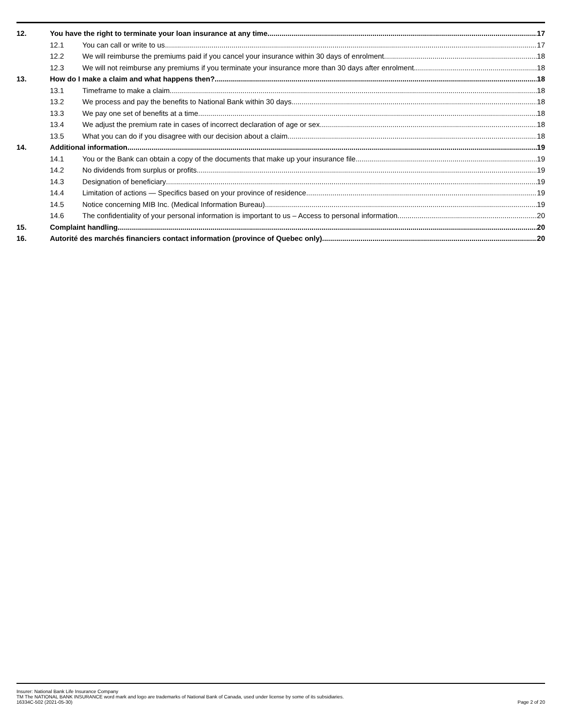12. You have the right to terminate your loan insurance at any time 17
12.1 You can call or write to us 17
12.2 We will reimburse the premiums paid if you cancel your insurance within 30 days of enrolment 18
12.3 We will not reimburse any premiums if you terminate your insurance more than 30 days after enrolment 18
13. How do I make a claim and what happens then? 18
13.1 Timeframe to make a claim 18
13.2 We process and pay the benefits to National Bank within 30 days 18
13.3 We pay one set of benefits at a time 18
13.4 We adjust the premium rate in cases of incorrect declaration of age or sex 18
13.5 What you can do if you disagree with our decision about a claim 18
14. Additional information 19
14.1 You or the Bank can obtain a copy of the documents that make up your insurance file 19
14.2 No dividends from surplus or profits 19
14.3 Designation of beneficiary 19
14.4 Limitation of actions — Specifics based on your province of residence 19
14.5 Notice concerning MIB Inc. (Medical Information Bureau) 19
14.6 The confidentiality of your personal information is important to us – Access to personal information 20
15. Complaint handling 20
16. Autorité des marchés financiers contact information (province of Quebec only) 20
Insurer: National Bank Life Insurance Company
TM The NATIONAL BANK INSURANCE word mark and logo are trademarks of National Bank of Canada, used under license by some of its subsidiaries.
16334C-502 (2021-05-30) Page 2 of 20